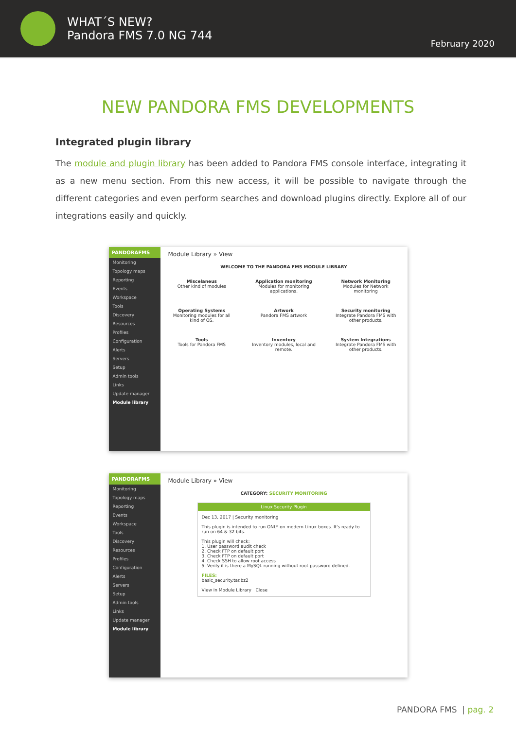WHAT´S NEW?
Pandora FMS 7.0 NG 744
February 2020
NEW PANDORA FMS DEVELOPMENTS
Integrated plugin library
The module and plugin library has been added to Pandora FMS console interface, integrating it as a new menu section. From this new access, it will be possible to navigate through the different categories and even perform searches and download plugins directly. Explore all of our integrations easily and quickly.
PANDORAFMS
Monitoring
Topology maps
Reporting
Events
Workspace
Tools
Discovery
Resources
Profiles
Configuration
Alerts
Servers
Setup
Admin tools
Links
Update manager
Module library
Module Library » View
WELCOME TO THE PANDORA FMS MODULE LIBRARY
Miscelaneus
Other kind of modules
Application monitoring
Modules for monitoring applications.
Network Monitoring
Modules for Network monitoring
Operating Systems
Monitoring modules for all kind of OS.
Artwork
Pandora FMS artwork
Security monitoring
Integrate Pandora FMS with other products.
Tools
Tools for Pandora FMS
Inventory
Inventory modules, local and remote.
System Integrations
Integrate Pandora FMS with other products.
PANDORAFMS
Monitoring
Topology maps
Reporting
Events
Workspace
Tools
Discovery
Resources
Profiles
Configuration
Alerts
Servers
Setup
Admin tools
Links
Update manager
Module library
Module Library » View
CATEGORY: SECURITY MONITORING
Linux Security Plugin
Dec 13, 2017 | Security monitoring
This plugin is intended to run ONLY on modern Linux boxes. It's ready to run on 64 & 32 bits.
This plugin will check:
1. User password audit check
2. Check FTP on default port
3. Check FTP on default port
4. Check SSH to allow root access
5. Verify if is there a MySQL running without root password defined.
FILES:
basic_security.tar.bz2
View in Module Library Close
PANDORA FMS | pag. 2